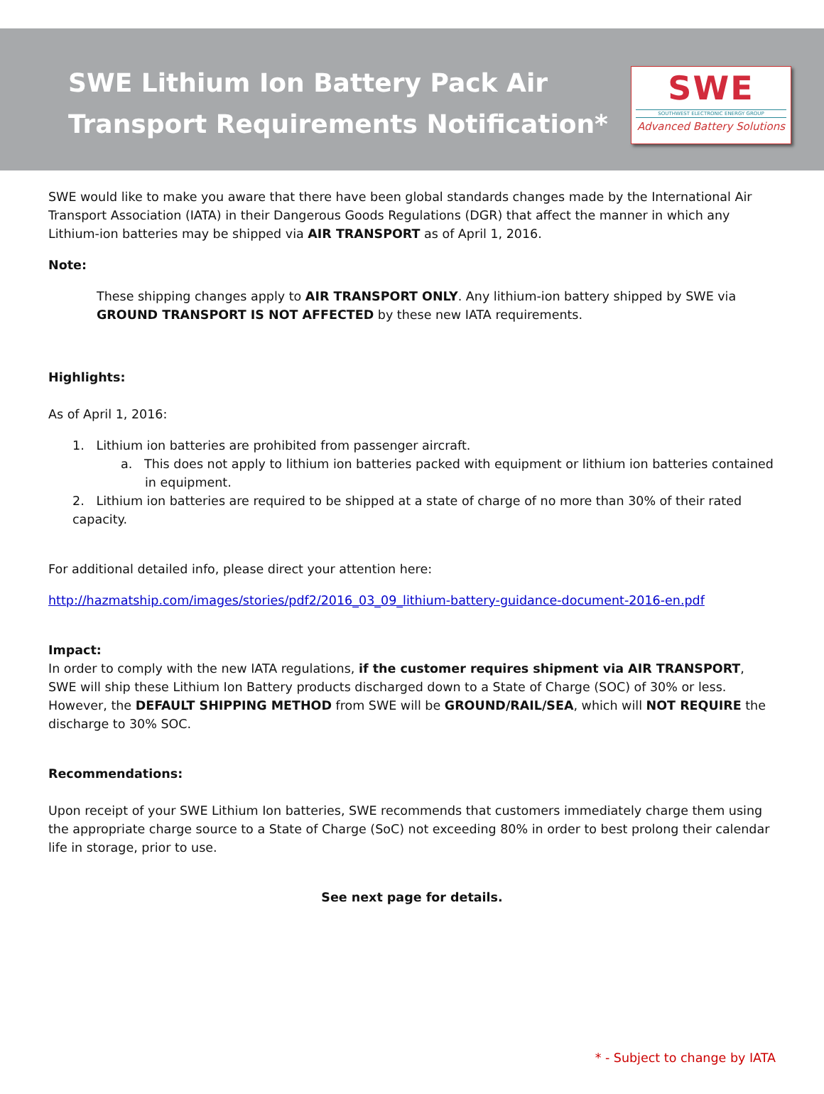SWE Lithium Ion Battery Pack Air
Transport Requirements Notification*
SWE
SOUTHWEST ELECTRONIC ENERGY GROUP
Advanced Battery Solutions
SWE would like to make you aware that there have been global standards changes made by the International Air Transport Association (IATA) in their Dangerous Goods Regulations (DGR) that affect the manner in which any Lithium-ion batteries may be shipped via AIR TRANSPORT as of April 1, 2016.
Note:
These shipping changes apply to AIR TRANSPORT ONLY. Any lithium-ion battery shipped by SWE via GROUND TRANSPORT IS NOT AFFECTED by these new IATA requirements.
Highlights:
As of April 1, 2016:
1. Lithium ion batteries are prohibited from passenger aircraft.
a. This does not apply to lithium ion batteries packed with equipment or lithium ion batteries contained in equipment.
2. Lithium ion batteries are required to be shipped at a state of charge of no more than 30% of their rated capacity.
For additional detailed info, please direct your attention here:
http://hazmatship.com/images/stories/pdf2/2016_03_09_lithium-battery-guidance-document-2016-en.pdf
Impact:
In order to comply with the new IATA regulations, if the customer requires shipment via AIR TRANSPORT, SWE will ship these Lithium Ion Battery products discharged down to a State of Charge (SOC) of 30% or less. However, the DEFAULT SHIPPING METHOD from SWE will be GROUND/RAIL/SEA, which will NOT REQUIRE the discharge to 30% SOC.
Recommendations:
Upon receipt of your SWE Lithium Ion batteries, SWE recommends that customers immediately charge them using the appropriate charge source to a State of Charge (SoC) not exceeding 80% in order to best prolong their calendar life in storage, prior to use.
See next page for details.
* - Subject to change by IATA